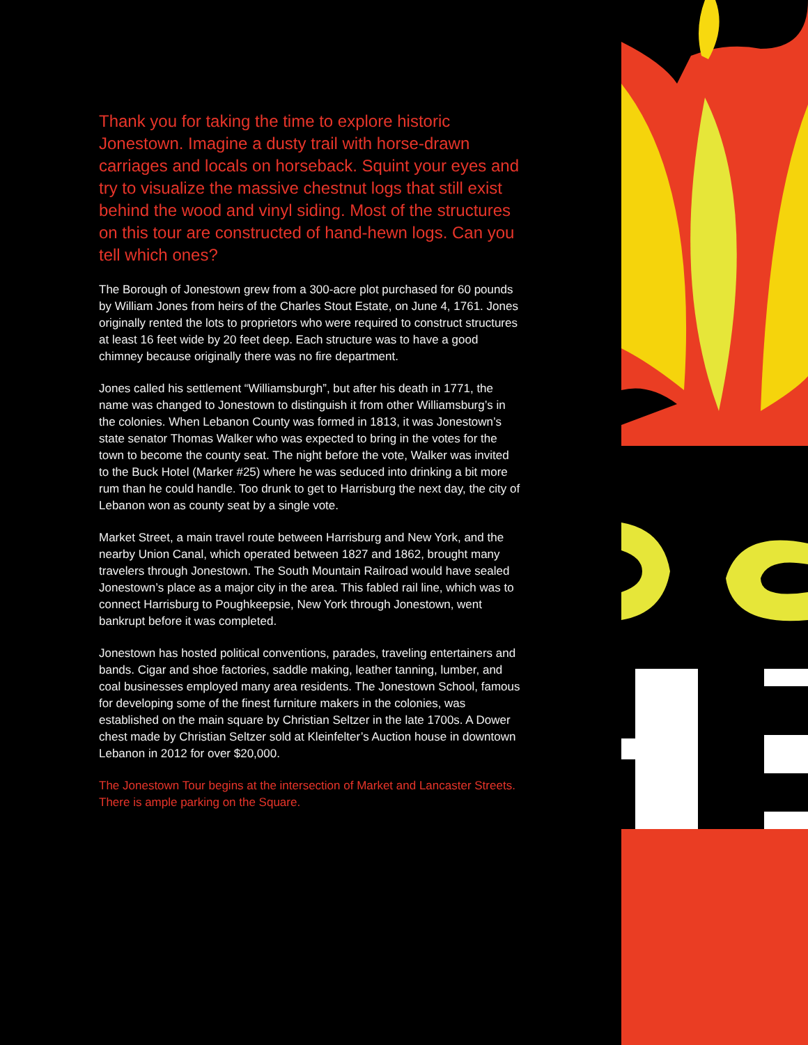Thank you for taking the time to explore historic Jonestown. Imagine a dusty trail with horse-drawn carriages and locals on horseback. Squint your eyes and try to visualize the massive chestnut logs that still exist behind the wood and vinyl siding. Most of the structures on this tour are constructed of hand-hewn logs. Can you tell which ones?
The Borough of Jonestown grew from a 300-acre plot purchased for 60 pounds by William Jones from heirs of the Charles Stout Estate, on June 4, 1761. Jones originally rented the lots to proprietors who were required to construct structures at least 16 feet wide by 20 feet deep. Each structure was to have a good chimney because originally there was no fire department.
Jones called his settlement “Williamsburgh”, but after his death in 1771, the name was changed to Jonestown to distinguish it from other Williamsburg’s in the colonies. When Lebanon County was formed in 1813, it was Jonestown’s state senator Thomas Walker who was expected to bring in the votes for the town to become the county seat. The night before the vote, Walker was invited to the Buck Hotel (Marker #25) where he was seduced into drinking a bit more rum than he could handle. Too drunk to get to Harrisburg the next day, the city of Lebanon won as county seat by a single vote.
Market Street, a main travel route between Harrisburg and New York, and the nearby Union Canal, which operated between 1827 and 1862, brought many travelers through Jonestown. The South Mountain Railroad would have sealed Jonestown’s place as a major city in the area. This fabled rail line, which was to connect Harrisburg to Poughkeepsie, New York through Jonestown, went bankrupt before it was completed.
Jonestown has hosted political conventions, parades, traveling entertainers and bands. Cigar and shoe factories, saddle making, leather tanning, lumber, and coal businesses employed many area residents. The Jonestown School, famous for developing some of the finest furniture makers in the colonies, was established on the main square by Christian Seltzer in the late 1700s. A Dower chest made by Christian Seltzer sold at Kleinfelter’s Auction house in downtown Lebanon in 2012 for over $20,000.
The Jonestown Tour begins at the intersection of Market and Lancaster Streets. There is ample parking on the Square.